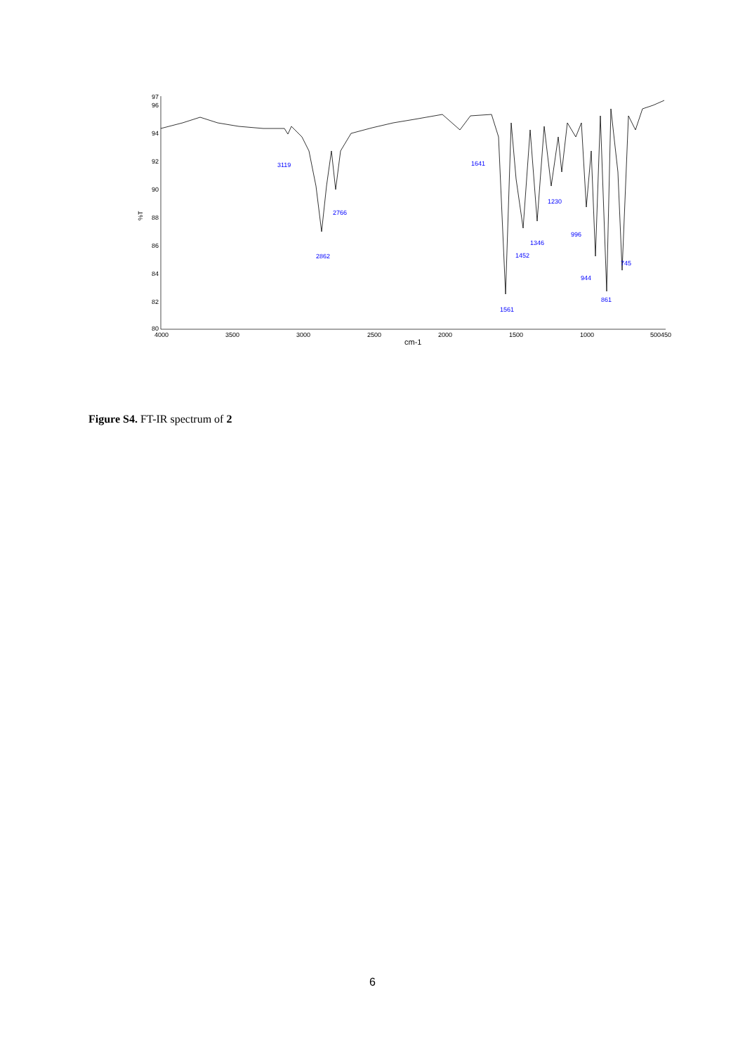97
96
94
92
90
88
86
84
82
80
%T
4000
3500
3000
2500
2000
1500
1000
500450
cm-1
3119
2766
2862
1641
1230
1346
1452
996
944
745
861
1561
Figure S4. FT-IR spectrum of 2
6